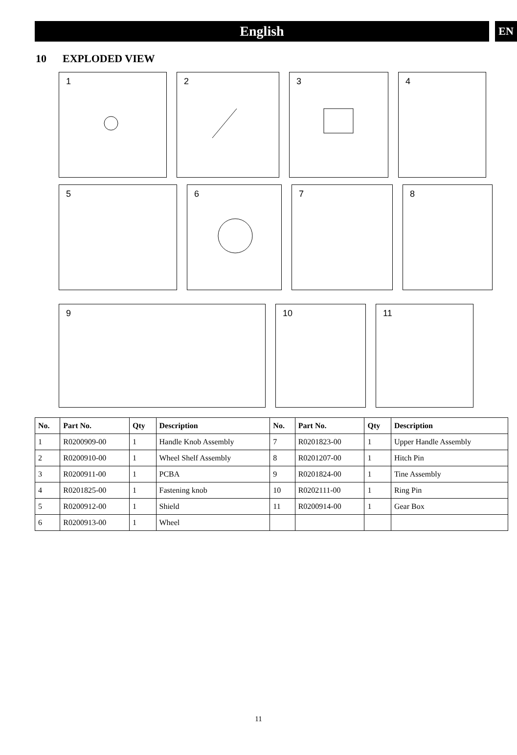English
EN
10 EXPLODED VIEW
1 2 3 4
5 6 7 8
9 10 11
| No. | Part No. | Qty | Description | No. | Part No. | Qty | Description |
| --- | --- | --- | --- | --- | --- | --- | --- |
| 1 | R0200909-00 | 1 | Handle Knob Assembly | 7 | R0201823-00 | 1 | Upper Handle Assembly |
| 2 | R0200910-00 | 1 | Wheel Shelf Assembly | 8 | R0201207-00 | 1 | Hitch Pin |
| 3 | R0200911-00 | 1 | PCBA | 9 | R0201824-00 | 1 | Tine Assembly |
| 4 | R0201825-00 | 1 | Fastening knob | 10 | R0202111-00 | 1 | Ring Pin |
| 5 | R0200912-00 | 1 | Shield | 11 | R0200914-00 | 1 | Gear Box |
| 6 | R0200913-00 | 1 | Wheel | | | | |
11